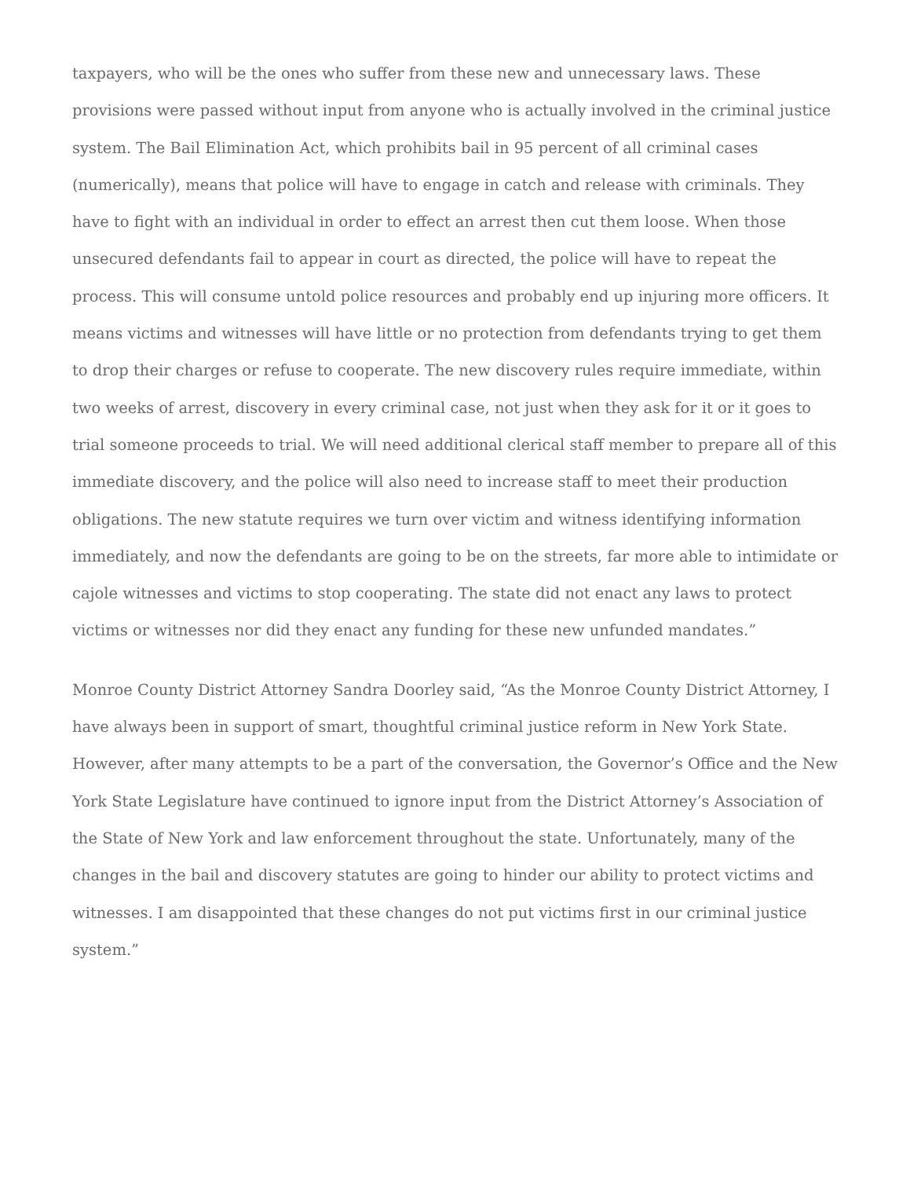taxpayers, who will be the ones who suffer from these new and unnecessary laws. These provisions were passed without input from anyone who is actually involved in the criminal justice system. The Bail Elimination Act, which prohibits bail in 95 percent of all criminal cases (numerically), means that police will have to engage in catch and release with criminals. They have to fight with an individual in order to effect an arrest then cut them loose. When those unsecured defendants fail to appear in court as directed, the police will have to repeat the process. This will consume untold police resources and probably end up injuring more officers. It means victims and witnesses will have little or no protection from defendants trying to get them to drop their charges or refuse to cooperate. The new discovery rules require immediate, within two weeks of arrest, discovery in every criminal case, not just when they ask for it or it goes to trial someone proceeds to trial. We will need additional clerical staff member to prepare all of this immediate discovery, and the police will also need to increase staff to meet their production obligations. The new statute requires we turn over victim and witness identifying information immediately, and now the defendants are going to be on the streets, far more able to intimidate or cajole witnesses and victims to stop cooperating. The state did not enact any laws to protect victims or witnesses nor did they enact any funding for these new unfunded mandates.”
Monroe County District Attorney Sandra Doorley said, “As the Monroe County District Attorney, I have always been in support of smart, thoughtful criminal justice reform in New York State. However, after many attempts to be a part of the conversation, the Governor’s Office and the New York State Legislature have continued to ignore input from the District Attorney’s Association of the State of New York and law enforcement throughout the state. Unfortunately, many of the changes in the bail and discovery statutes are going to hinder our ability to protect victims and witnesses. I am disappointed that these changes do not put victims first in our criminal justice system.”